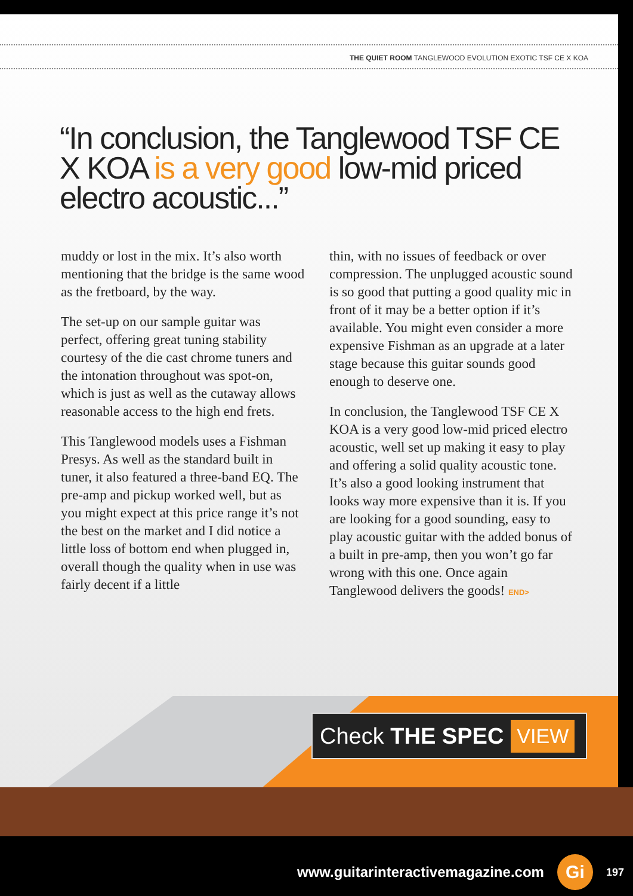THE QUIET ROOM TANGLEWOOD EVOLUTION EXOTIC TSF CE X KOA
“In conclusion, the Tanglewood TSF CE X KOA is a very good low-mid priced electro acoustic...”
muddy or lost in the mix. It’s also worth mentioning that the bridge is the same wood as the fretboard, by the way.
The set-up on our sample guitar was perfect, offering great tuning stability courtesy of the die cast chrome tuners and the intonation throughout was spot-on, which is just as well as the cutaway allows reasonable access to the high end frets.
This Tanglewood models uses a Fishman Presys. As well as the standard built in tuner, it also featured a three-band EQ. The pre-amp and pickup worked well, but as you might expect at this price range it’s not the best on the market and I did notice a little loss of bottom end when plugged in, overall though the quality when in use was fairly decent if a little
thin, with no issues of feedback or over compression. The unplugged acoustic sound is so good that putting a good quality mic in front of it may be a better option if it’s available. You might even consider a more expensive Fishman as an upgrade at a later stage because this guitar sounds good enough to deserve one.
In conclusion, the Tanglewood TSF CE X KOA is a very good low-mid priced electro acoustic, well set up making it easy to play and offering a solid quality acoustic tone. It’s also a good looking instrument that looks way more expensive than it is. If you are looking for a good sounding, easy to play acoustic guitar with the added bonus of a built in pre-amp, then you won’t go far wrong with this one. Once again Tanglewood delivers the goods! END>
Check THE SPEC VIEW
www.guitarinteractivemagazine.com Gi 197